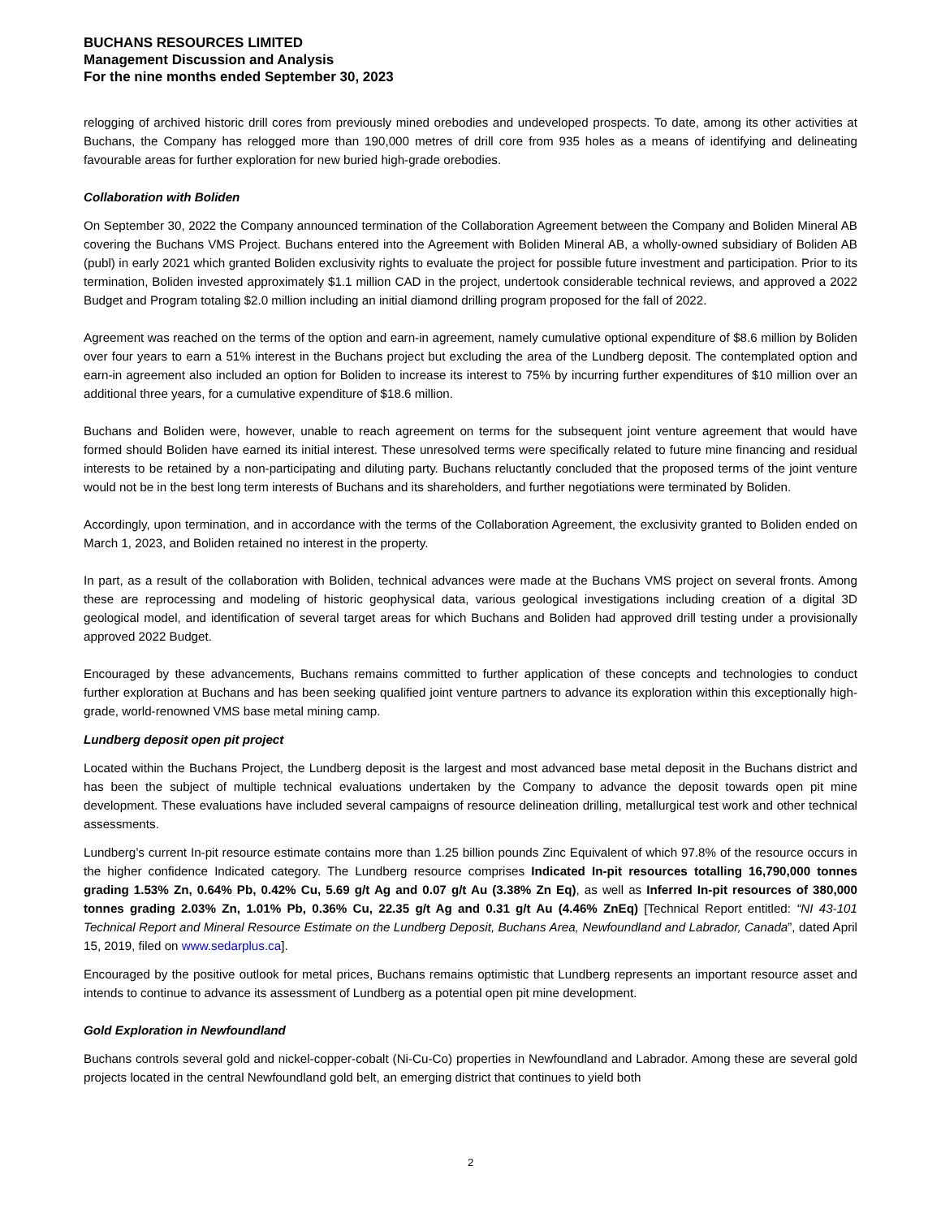BUCHANS RESOURCES LIMITED
Management Discussion and Analysis
For the nine months ended September 30, 2023
relogging of archived historic drill cores from previously mined orebodies and undeveloped prospects. To date, among its other activities at Buchans, the Company has relogged more than 190,000 metres of drill core from 935 holes as a means of identifying and delineating favourable areas for further exploration for new buried high-grade orebodies.
Collaboration with Boliden
On September 30, 2022 the Company announced termination of the Collaboration Agreement between the Company and Boliden Mineral AB covering the Buchans VMS Project. Buchans entered into the Agreement with Boliden Mineral AB, a wholly-owned subsidiary of Boliden AB (publ) in early 2021 which granted Boliden exclusivity rights to evaluate the project for possible future investment and participation. Prior to its termination, Boliden invested approximately $1.1 million CAD in the project, undertook considerable technical reviews, and approved a 2022 Budget and Program totaling $2.0 million including an initial diamond drilling program proposed for the fall of 2022.
Agreement was reached on the terms of the option and earn-in agreement, namely cumulative optional expenditure of $8.6 million by Boliden over four years to earn a 51% interest in the Buchans project but excluding the area of the Lundberg deposit. The contemplated option and earn-in agreement also included an option for Boliden to increase its interest to 75% by incurring further expenditures of $10 million over an additional three years, for a cumulative expenditure of $18.6 million.
Buchans and Boliden were, however, unable to reach agreement on terms for the subsequent joint venture agreement that would have formed should Boliden have earned its initial interest. These unresolved terms were specifically related to future mine financing and residual interests to be retained by a non-participating and diluting party. Buchans reluctantly concluded that the proposed terms of the joint venture would not be in the best long term interests of Buchans and its shareholders, and further negotiations were terminated by Boliden.
Accordingly, upon termination, and in accordance with the terms of the Collaboration Agreement, the exclusivity granted to Boliden ended on March 1, 2023, and Boliden retained no interest in the property.
In part, as a result of the collaboration with Boliden, technical advances were made at the Buchans VMS project on several fronts. Among these are reprocessing and modeling of historic geophysical data, various geological investigations including creation of a digital 3D geological model, and identification of several target areas for which Buchans and Boliden had approved drill testing under a provisionally approved 2022 Budget.
Encouraged by these advancements, Buchans remains committed to further application of these concepts and technologies to conduct further exploration at Buchans and has been seeking qualified joint venture partners to advance its exploration within this exceptionally high-grade, world-renowned VMS base metal mining camp.
Lundberg deposit open pit project
Located within the Buchans Project, the Lundberg deposit is the largest and most advanced base metal deposit in the Buchans district and has been the subject of multiple technical evaluations undertaken by the Company to advance the deposit towards open pit mine development. These evaluations have included several campaigns of resource delineation drilling, metallurgical test work and other technical assessments.
Lundberg’s current In-pit resource estimate contains more than 1.25 billion pounds Zinc Equivalent of which 97.8% of the resource occurs in the higher confidence Indicated category. The Lundberg resource comprises Indicated In-pit resources totalling 16,790,000 tonnes grading 1.53% Zn, 0.64% Pb, 0.42% Cu, 5.69 g/t Ag and 0.07 g/t Au (3.38% Zn Eq), as well as Inferred In-pit resources of 380,000 tonnes grading 2.03% Zn, 1.01% Pb, 0.36% Cu, 22.35 g/t Ag and 0.31 g/t Au (4.46% ZnEq) [Technical Report entitled: “NI 43-101 Technical Report and Mineral Resource Estimate on the Lundberg Deposit, Buchans Area, Newfoundland and Labrador, Canada”, dated April 15, 2019, filed on www.sedarplus.ca].
Encouraged by the positive outlook for metal prices, Buchans remains optimistic that Lundberg represents an important resource asset and intends to continue to advance its assessment of Lundberg as a potential open pit mine development.
Gold Exploration in Newfoundland
Buchans controls several gold and nickel-copper-cobalt (Ni-Cu-Co) properties in Newfoundland and Labrador. Among these are several gold projects located in the central Newfoundland gold belt, an emerging district that continues to yield both
2